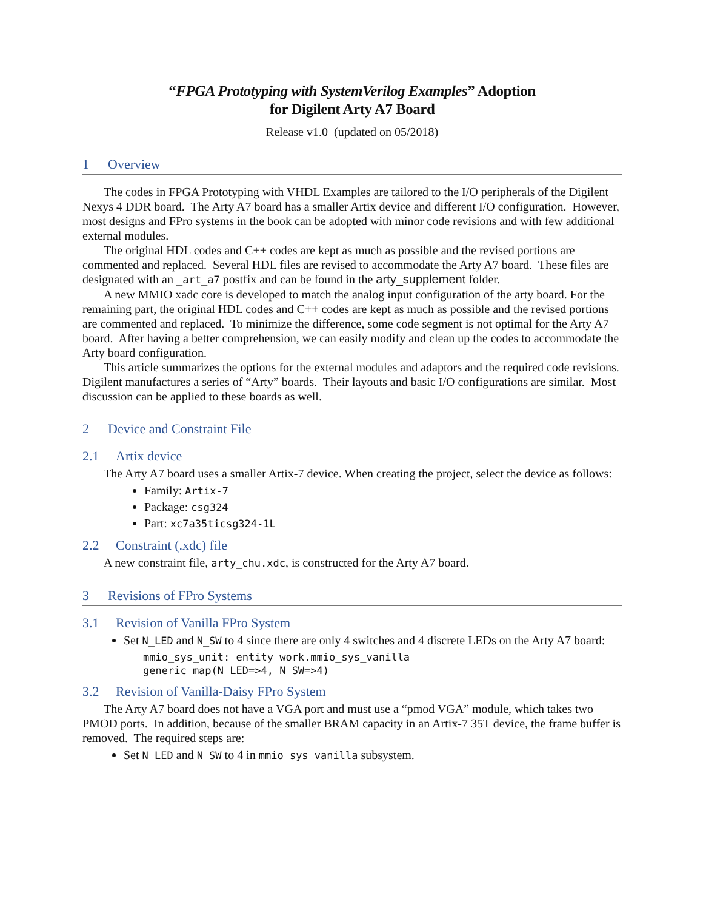“FPGA Prototyping with SystemVerilog Examples” Adoption
for Digilent Arty A7 Board
Release v1.0 (updated on 05/2018)
1 Overview
The codes in FPGA Prototyping with VHDL Examples are tailored to the I/O peripherals of the Digilent Nexys 4 DDR board. The Arty A7 board has a smaller Artix device and different I/O configuration. However, most designs and FPro systems in the book can be adopted with minor code revisions and with few additional external modules.
The original HDL codes and C++ codes are kept as much as possible and the revised portions are commented and replaced. Several HDL files are revised to accommodate the Arty A7 board. These files are designated with an _art_a7 postfix and can be found in the arty_supplement folder.
A new MMIO xadc core is developed to match the analog input configuration of the arty board. For the remaining part, the original HDL codes and C++ codes are kept as much as possible and the revised portions are commented and replaced. To minimize the difference, some code segment is not optimal for the Arty A7 board. After having a better comprehension, we can easily modify and clean up the codes to accommodate the Arty board configuration.
This article summarizes the options for the external modules and adaptors and the required code revisions. Digilent manufactures a series of “Arty” boards. Their layouts and basic I/O configurations are similar. Most discussion can be applied to these boards as well.
2 Device and Constraint File
2.1 Artix device
The Arty A7 board uses a smaller Artix-7 device. When creating the project, select the device as follows:
Family: Artix-7
Package: csg324
Part: xc7a35ticsg324-1L
2.2 Constraint (.xdc) file
A new constraint file, arty_chu.xdc, is constructed for the Arty A7 board.
3 Revisions of FPro Systems
3.1 Revision of Vanilla FPro System
Set N_LED and N_SW to 4 since there are only 4 switches and 4 discrete LEDs on the Arty A7 board:
mmio_sys_unit: entity work.mmio_sys_vanilla
generic map(N_LED=>4, N_SW=>4)
3.2 Revision of Vanilla-Daisy FPro System
The Arty A7 board does not have a VGA port and must use a “pmod VGA” module, which takes two PMOD ports. In addition, because of the smaller BRAM capacity in an Artix-7 35T device, the frame buffer is removed. The required steps are:
Set N_LED and N_SW to 4 in mmio_sys_vanilla subsystem.